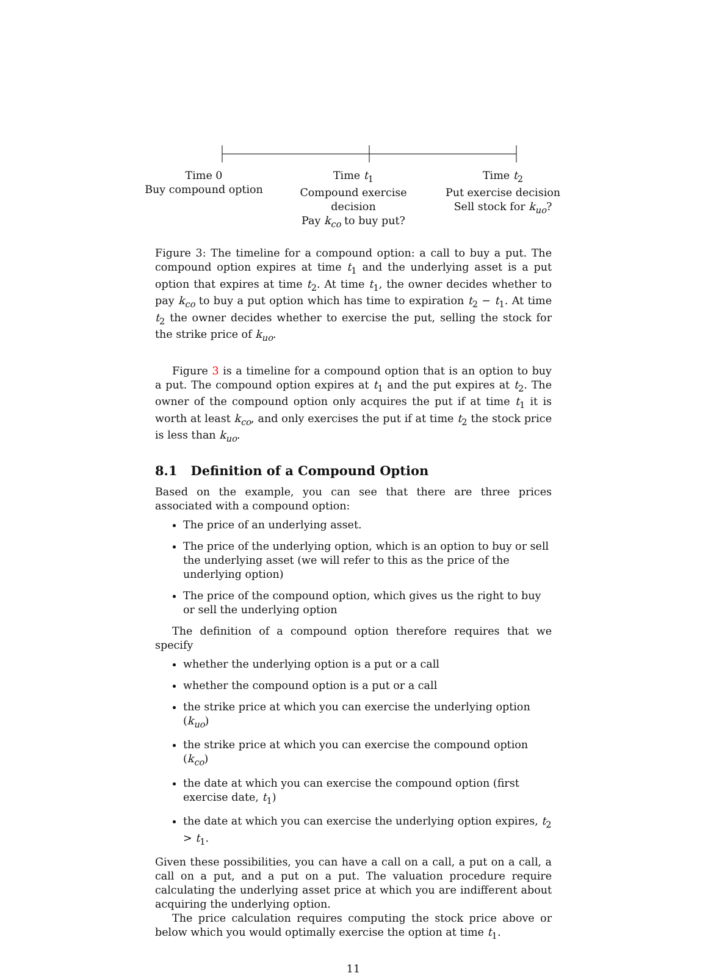Time 0
Buy compound option
Time t<sub>1</sub>
Compound exercise decision
Pay k<sub>co</sub> to buy put?
Time t<sub>2</sub>
Put exercise decision
Sell stock for k<sub>uo</sub>?
Figure 3: The timeline for a compound option: a call to buy a put. The compound option expires at time t<sub>1</sub> and the underlying asset is a put option that expires at time t<sub>2</sub>. At time t<sub>1</sub>, the owner decides whether to pay k<sub>co</sub> to buy a put option which has time to expiration t<sub>2</sub> − t<sub>1</sub>. At time t<sub>2</sub> the owner decides whether to exercise the put, selling the stock for the strike price of k<sub>uo</sub>.
Figure 3 is a timeline for a compound option that is an option to buy a put. The compound option expires at t<sub>1</sub> and the put expires at t<sub>2</sub>. The owner of the compound option only acquires the put if at time t<sub>1</sub> it is worth at least k<sub>co</sub>, and only exercises the put if at time t<sub>2</sub> the stock price is less than k<sub>uo</sub>.
8.1 Definition of a Compound Option
Based on the example, you can see that there are three prices associated with a compound option:
The price of an underlying asset.
The price of the underlying option, which is an option to buy or sell the underlying asset (we will refer to this as the price of the underlying option)
The price of the compound option, which gives us the right to buy or sell the underlying option
The definition of a compound option therefore requires that we specify
whether the underlying option is a put or a call
whether the compound option is a put or a call
the strike price at which you can exercise the underlying option (k<sub>uo</sub>)
the strike price at which you can exercise the compound option (k<sub>co</sub>)
the date at which you can exercise the compound option (first exercise date, t<sub>1</sub>)
the date at which you can exercise the underlying option expires, t<sub>2</sub> > t<sub>1</sub>.
Given these possibilities, you can have a call on a call, a put on a call, a call on a put, and a put on a put. The valuation procedure require calculating the underlying asset price at which you are indifferent about acquiring the underlying option.
The price calculation requires computing the stock price above or below which you would optimally exercise the option at time t<sub>1</sub>.
11